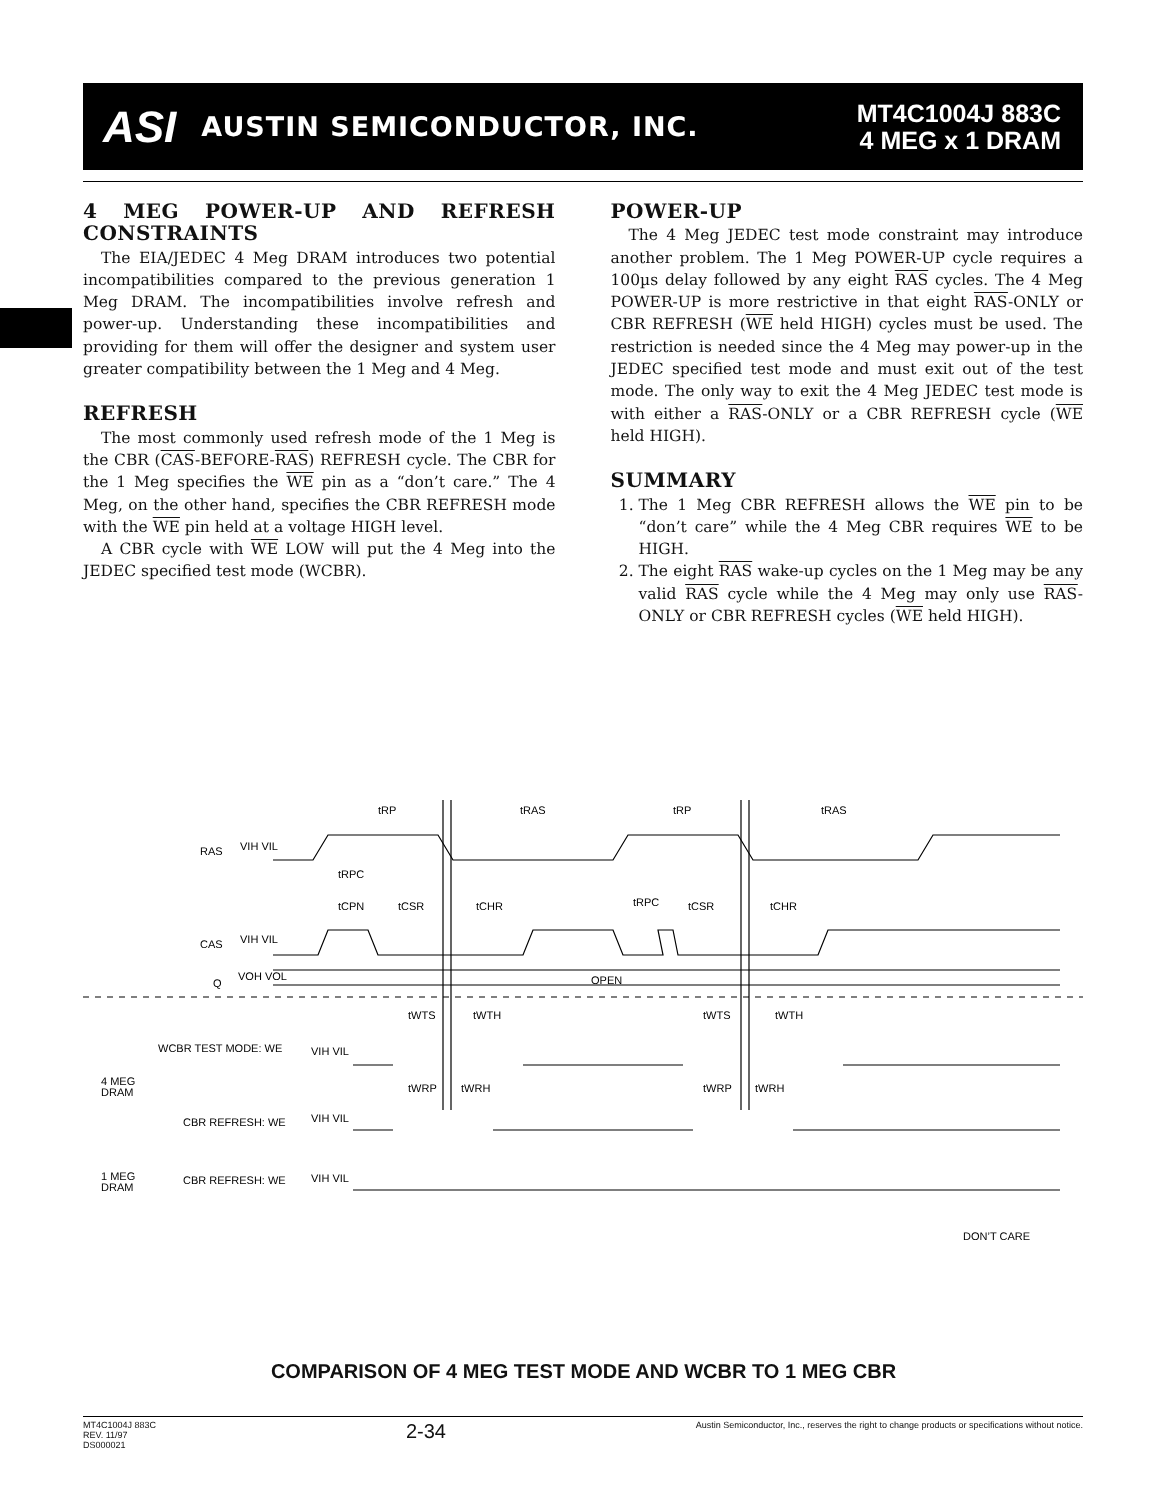ASI AUSTIN SEMICONDUCTOR, INC.
MT4C1004J 883C
4 MEG x 1 DRAM
4 MEG POWER-UP AND REFRESH CONSTRAINTS
The EIA/JEDEC 4 Meg DRAM introduces two potential incompatibilities compared to the previous generation 1 Meg DRAM. The incompatibilities involve refresh and power-up. Understanding these incompatibilities and providing for them will offer the designer and system user greater compatibility between the 1 Meg and 4 Meg.
REFRESH
The most commonly used refresh mode of the 1 Meg is the CBR (CAS-BEFORE-RAS) REFRESH cycle. The CBR for the 1 Meg specifies the WE pin as a “don’t care.” The 4 Meg, on the other hand, specifies the CBR REFRESH mode with the WE pin held at a voltage HIGH level.
A CBR cycle with WE LOW will put the 4 Meg into the JEDEC specified test mode (WCBR).
POWER-UP
The 4 Meg JEDEC test mode constraint may introduce another problem. The 1 Meg POWER-UP cycle requires a 100µs delay followed by any eight RAS cycles. The 4 Meg POWER-UP is more restrictive in that eight RAS-ONLY or CBR REFRESH (WE held HIGH) cycles must be used. The restriction is needed since the 4 Meg may power-up in the JEDEC specified test mode and must exit out of the test mode. The only way to exit the 4 Meg JEDEC test mode is with either a RAS-ONLY or a CBR REFRESH cycle (WE held HIGH).
SUMMARY
1. The 1 Meg CBR REFRESH allows the WE pin to be “don’t care” while the 4 Meg CBR requires WE to be HIGH.
2. The eight RAS wake-up cycles on the 1 Meg may be any valid RAS cycle while the 4 Meg may only use RAS-ONLY or CBR REFRESH cycles (WE held HIGH).
tRP
tRAS
tRP
tRAS
tRPC
tCPN
tCSR
tCHR
tRPC
tCSR
tCHR
RAS
VIH VIL
CAS
VIH VIL
Q
VOH VOL
OPEN
tWTS
tWTH
tWTS
tWTH
WCBR TEST MODE: WE
VIH VIL
4 MEG
DRAM
tWRP
tWRH
tWRP
tWRH
CBR REFRESH: WE
VIH VIL
1 MEG
DRAM
CBR REFRESH: WE
VIH VIL
DON’T CARE
COMPARISON OF 4 MEG TEST MODE AND WCBR TO 1 MEG CBR
MT4C1004J 883C
REV. 11/97
DS000021
2-34
Austin Semiconductor, Inc., reserves the right to change products or specifications without notice.